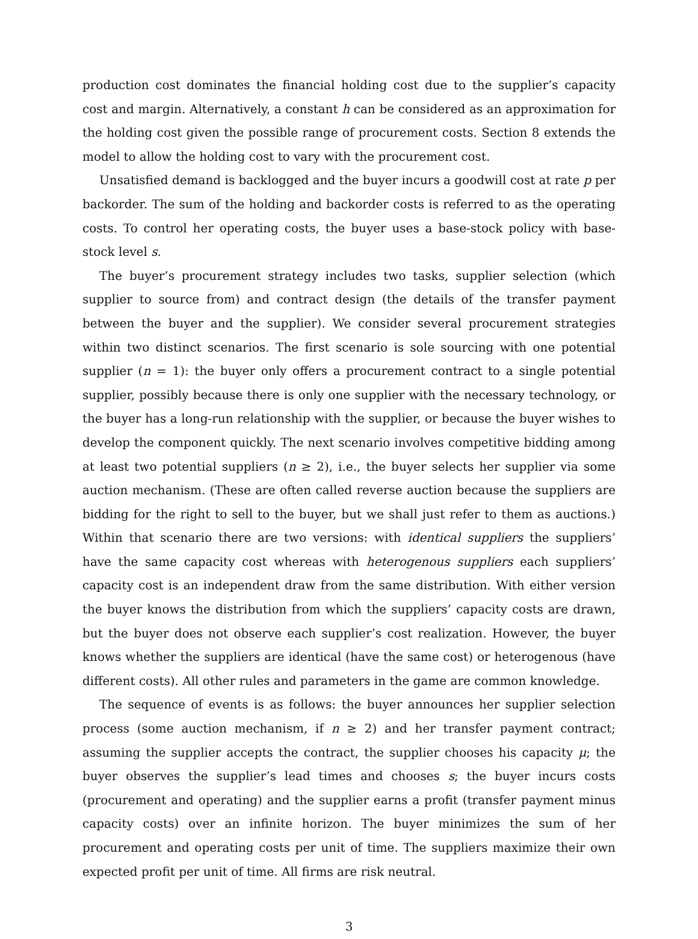production cost dominates the financial holding cost due to the supplier’s capacity cost and margin. Alternatively, a constant h can be considered as an approximation for the holding cost given the possible range of procurement costs. Section 8 extends the model to allow the holding cost to vary with the procurement cost.
Unsatisfied demand is backlogged and the buyer incurs a goodwill cost at rate p per backorder. The sum of the holding and backorder costs is referred to as the operating costs. To control her operating costs, the buyer uses a base-stock policy with base-stock level s.
The buyer’s procurement strategy includes two tasks, supplier selection (which supplier to source from) and contract design (the details of the transfer payment between the buyer and the supplier). We consider several procurement strategies within two distinct scenarios. The first scenario is sole sourcing with one potential supplier (n = 1): the buyer only offers a procurement contract to a single potential supplier, possibly because there is only one supplier with the necessary technology, or the buyer has a long-run relationship with the supplier, or because the buyer wishes to develop the component quickly. The next scenario involves competitive bidding among at least two potential suppliers (n ≥ 2), i.e., the buyer selects her supplier via some auction mechanism. (These are often called reverse auction because the suppliers are bidding for the right to sell to the buyer, but we shall just refer to them as auctions.) Within that scenario there are two versions: with identical suppliers the suppliers’ have the same capacity cost whereas with heterogenous suppliers each suppliers’ capacity cost is an independent draw from the same distribution. With either version the buyer knows the distribution from which the suppliers’ capacity costs are drawn, but the buyer does not observe each supplier’s cost realization. However, the buyer knows whether the suppliers are identical (have the same cost) or heterogenous (have different costs). All other rules and parameters in the game are common knowledge.
The sequence of events is as follows: the buyer announces her supplier selection process (some auction mechanism, if n ≥ 2) and her transfer payment contract; assuming the supplier accepts the contract, the supplier chooses his capacity μ; the buyer observes the supplier’s lead times and chooses s; the buyer incurs costs (procurement and operating) and the supplier earns a profit (transfer payment minus capacity costs) over an infinite horizon. The buyer minimizes the sum of her procurement and operating costs per unit of time. The suppliers maximize their own expected profit per unit of time. All firms are risk neutral.
3